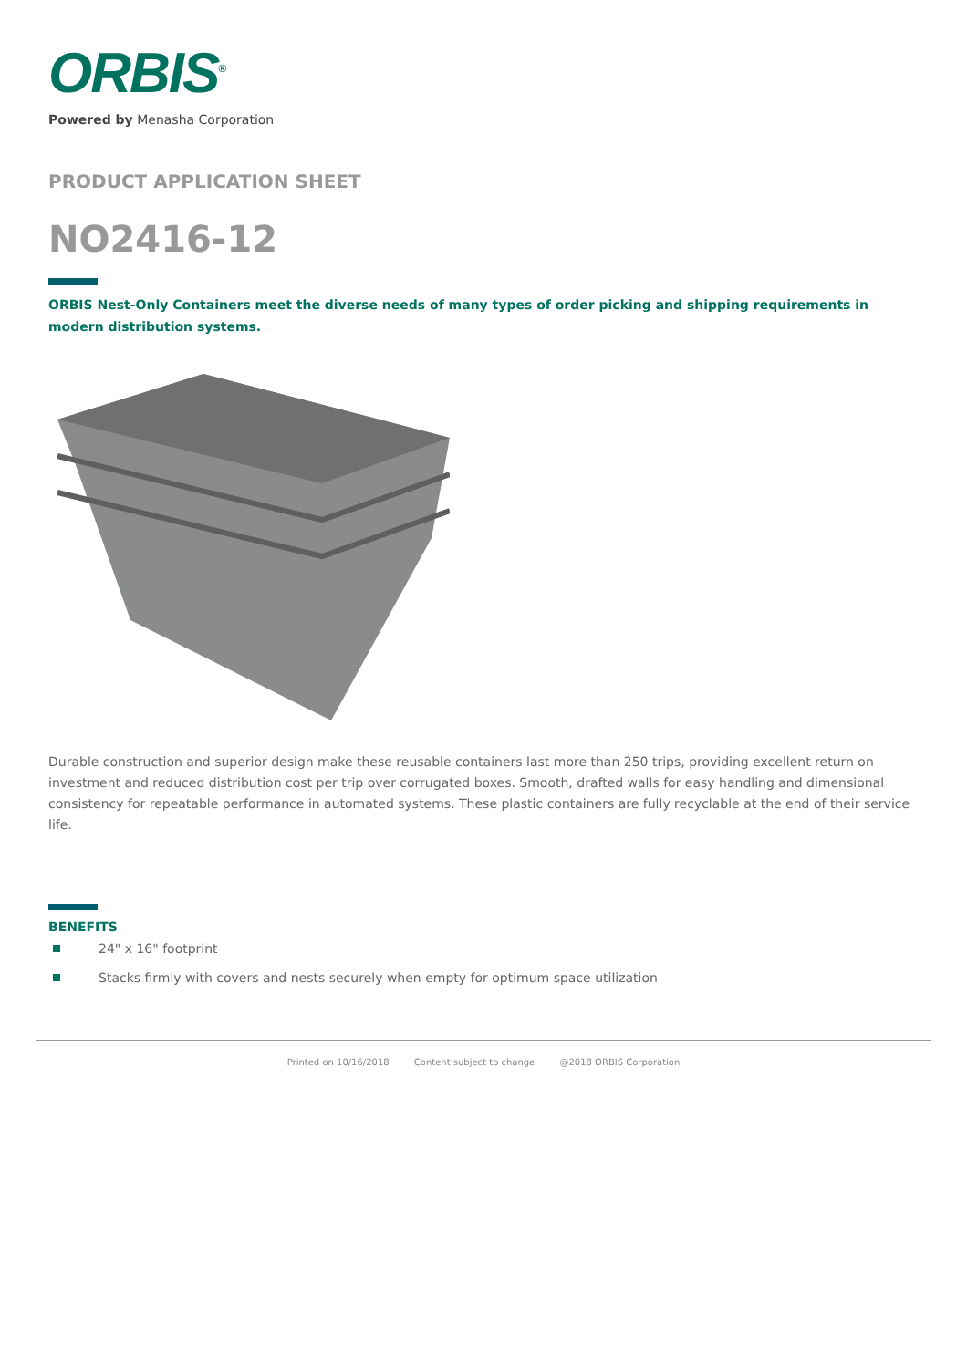ORBIS<sup>®</sup>
Powered by Menasha Corporation
PRODUCT APPLICATION SHEET
NO2416-12
ORBIS Nest-Only Containers meet the diverse needs of many types of order picking and shipping requirements in modern distribution systems.
Durable construction and superior design make these reusable containers last more than 250 trips, providing excellent return on investment and reduced distribution cost per trip over corrugated boxes. Smooth, drafted walls for easy handling and dimensional consistency for repeatable performance in automated systems. These plastic containers are fully recyclable at the end of their service life.
BENEFITS
24" x 16" footprint
Stacks firmly with covers and nests securely when empty for optimum space utilization
Printed on 10/16/2018 Content subject to change @2018 ORBIS Corporation